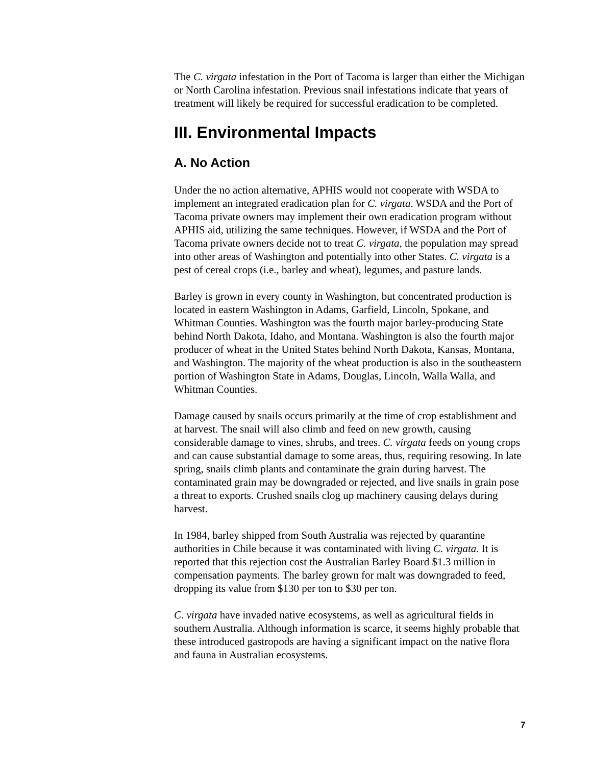The C. virgata infestation in the Port of Tacoma is larger than either the Michigan or North Carolina infestation. Previous snail infestations indicate that years of treatment will likely be required for successful eradication to be completed.
III. Environmental Impacts
A. No Action
Under the no action alternative, APHIS would not cooperate with WSDA to implement an integrated eradication plan for C. virgata. WSDA and the Port of Tacoma private owners may implement their own eradication program without APHIS aid, utilizing the same techniques. However, if WSDA and the Port of Tacoma private owners decide not to treat C. virgata, the population may spread into other areas of Washington and potentially into other States. C. virgata is a pest of cereal crops (i.e., barley and wheat), legumes, and pasture lands.
Barley is grown in every county in Washington, but concentrated production is located in eastern Washington in Adams, Garfield, Lincoln, Spokane, and Whitman Counties. Washington was the fourth major barley-producing State behind North Dakota, Idaho, and Montana. Washington is also the fourth major producer of wheat in the United States behind North Dakota, Kansas, Montana, and Washington. The majority of the wheat production is also in the southeastern portion of Washington State in Adams, Douglas, Lincoln, Walla Walla, and Whitman Counties.
Damage caused by snails occurs primarily at the time of crop establishment and at harvest. The snail will also climb and feed on new growth, causing considerable damage to vines, shrubs, and trees. C. virgata feeds on young crops and can cause substantial damage to some areas, thus, requiring resowing. In late spring, snails climb plants and contaminate the grain during harvest. The contaminated grain may be downgraded or rejected, and live snails in grain pose a threat to exports. Crushed snails clog up machinery causing delays during harvest.
In 1984, barley shipped from South Australia was rejected by quarantine authorities in Chile because it was contaminated with living C. virgata. It is reported that this rejection cost the Australian Barley Board $1.3 million in compensation payments. The barley grown for malt was downgraded to feed, dropping its value from $130 per ton to $30 per ton.
C. virgata have invaded native ecosystems, as well as agricultural fields in southern Australia. Although information is scarce, it seems highly probable that these introduced gastropods are having a significant impact on the native flora and fauna in Australian ecosystems.
7